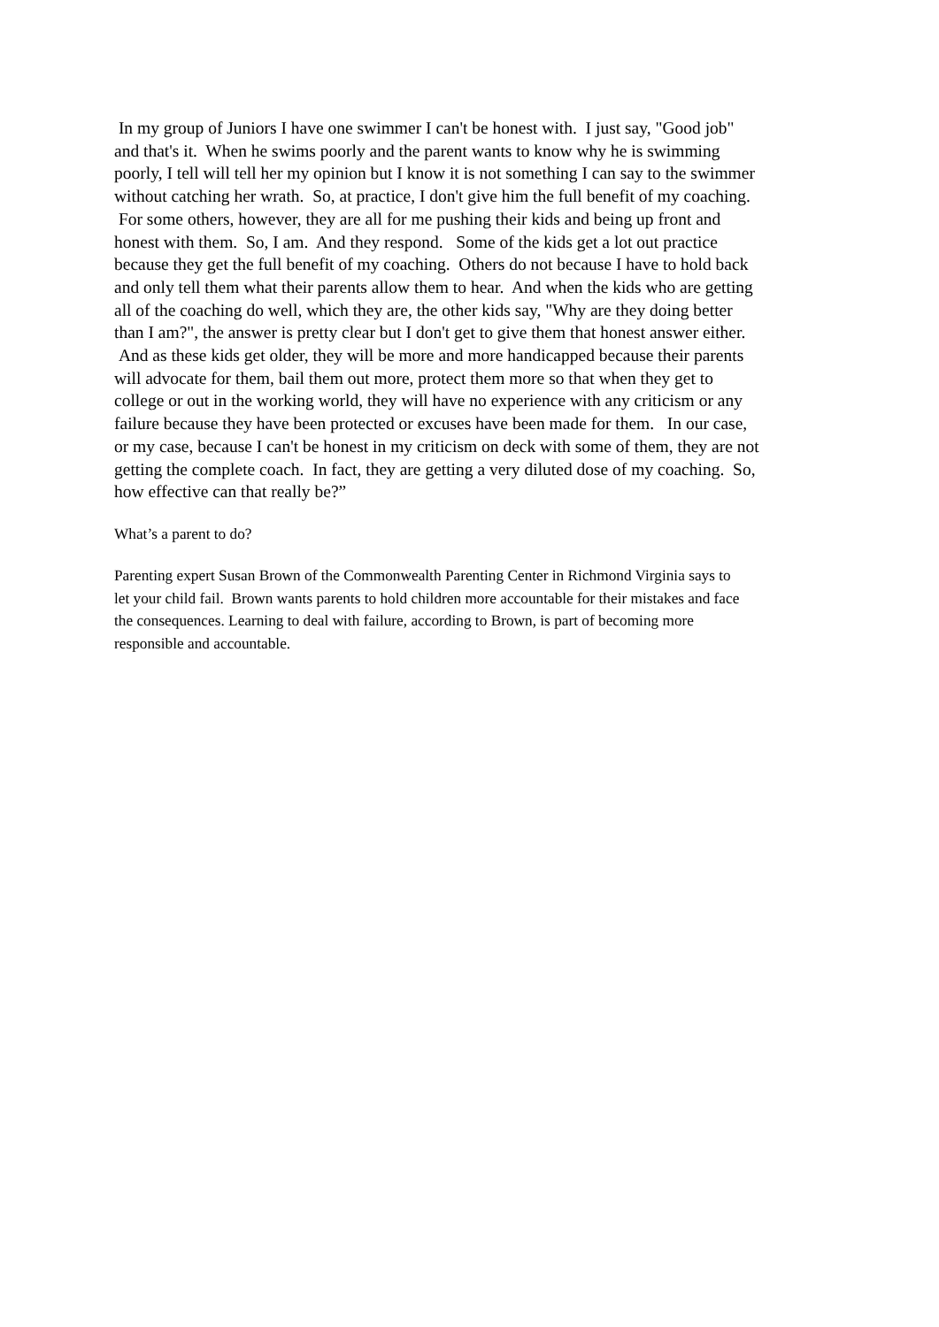In my group of Juniors I have one swimmer I can't be honest with. I just say, "Good job"
and that's it. When he swims poorly and the parent wants to know why he is swimming
poorly, I tell will tell her my opinion but I know it is not something I can say to the swimmer
without catching her wrath. So, at practice, I don't give him the full benefit of my coaching.
For some others, however, they are all for me pushing their kids and being up front and
honest with them. So, I am. And they respond. Some of the kids get a lot out practice
because they get the full benefit of my coaching. Others do not because I have to hold back
and only tell them what their parents allow them to hear. And when the kids who are getting
all of the coaching do well, which they are, the other kids say, "Why are they doing better
than I am?", the answer is pretty clear but I don't get to give them that honest answer either.
And as these kids get older, they will be more and more handicapped because their parents
will advocate for them, bail them out more, protect them more so that when they get to
college or out in the working world, they will have no experience with any criticism or any
failure because they have been protected or excuses have been made for them. In our case,
or my case, because I can't be honest in my criticism on deck with some of them, they are not
getting the complete coach. In fact, they are getting a very diluted dose of my coaching. So,
how effective can that really be?”
What’s a parent to do?
Parenting expert Susan Brown of the Commonwealth Parenting Center in Richmond Virginia says to
let your child fail. Brown wants parents to hold children more accountable for their mistakes and face
the consequences. Learning to deal with failure, according to Brown, is part of becoming more
responsible and accountable.